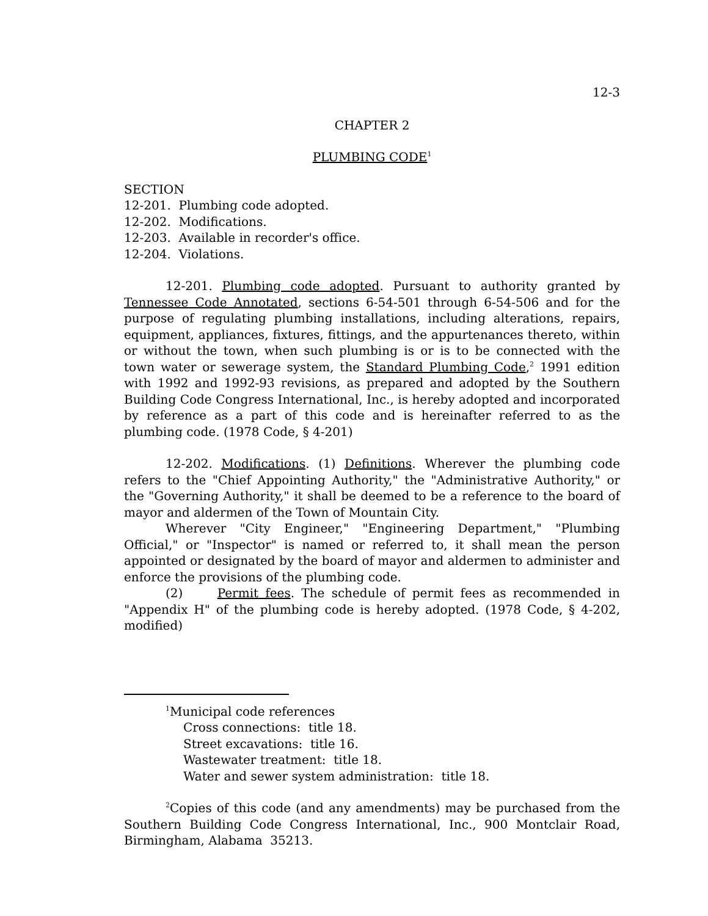12-3
CHAPTER 2
PLUMBING CODE<sup>1</sup>
SECTION
12-201. Plumbing code adopted.
12-202. Modifications.
12-203. Available in recorder's office.
12-204. Violations.
12-201. Plumbing code adopted. Pursuant to authority granted by Tennessee Code Annotated, sections 6-54-501 through 6-54-506 and for the purpose of regulating plumbing installations, including alterations, repairs, equipment, appliances, fixtures, fittings, and the appurtenances thereto, within or without the town, when such plumbing is or is to be connected with the town water or sewerage system, the Standard Plumbing Code,<sup>2</sup> 1991 edition with 1992 and 1992-93 revisions, as prepared and adopted by the Southern Building Code Congress International, Inc., is hereby adopted and incorporated by reference as a part of this code and is hereinafter referred to as the plumbing code. (1978 Code, § 4-201)
12-202. Modifications. (1) Definitions. Wherever the plumbing code refers to the "Chief Appointing Authority," the "Administrative Authority," or the "Governing Authority," it shall be deemed to be a reference to the board of mayor and aldermen of the Town of Mountain City.
Wherever "City Engineer," "Engineering Department," "Plumbing Official," or "Inspector" is named or referred to, it shall mean the person appointed or designated by the board of mayor and aldermen to administer and enforce the provisions of the plumbing code.
(2) Permit fees. The schedule of permit fees as recommended in "Appendix H" of the plumbing code is hereby adopted. (1978 Code, § 4-202, modified)
<sup>1</sup> Municipal code references
Cross connections: title 18.
Street excavations: title 16.
Wastewater treatment: title 18.
Water and sewer system administration: title 18.
<sup>2</sup> Copies of this code (and any amendments) may be purchased from the Southern Building Code Congress International, Inc., 900 Montclair Road, Birmingham, Alabama 35213.